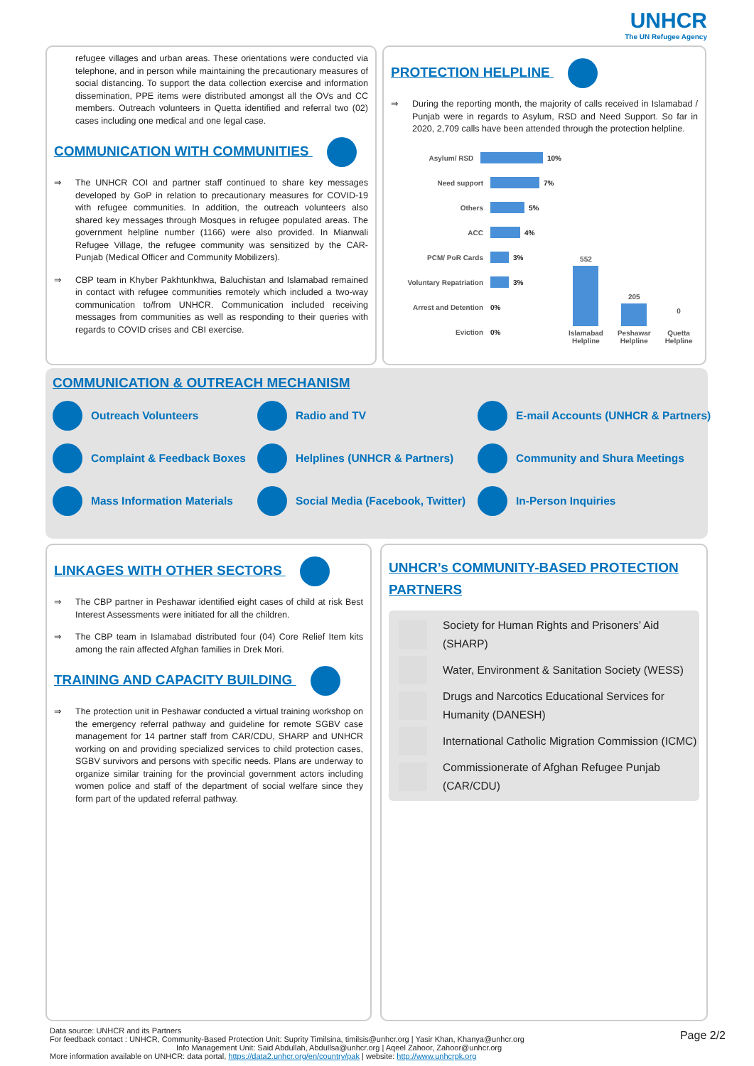UNHCR
The UN Refugee Agency
refugee villages and urban areas. These orientations were conducted via telephone, and in person while maintaining the precautionary measures of social distancing. To support the data collection exercise and information dissemination, PPE items were distributed amongst all the OVs and CC members. Outreach volunteers in Quetta identified and referral two (02) cases including one medical and one legal case.
COMMUNICATION WITH COMMUNITIES
⇒ The UNHCR COI and partner staff continued to share key messages developed by GoP in relation to precautionary measures for COVID-19 with refugee communities. In addition, the outreach volunteers also shared key messages through Mosques in refugee populated areas. The government helpline number (1166) were also provided. In Mianwali Refugee Village, the refugee community was sensitized by the CAR-Punjab (Medical Officer and Community Mobilizers).
⇒ CBP team in Khyber Pakhtunkhwa, Baluchistan and Islamabad remained in contact with refugee communities remotely which included a two-way communication to/from UNHCR. Communication included receiving messages from communities as well as responding to their queries with regards to COVID crises and CBI exercise.
PROTECTION HELPLINE
⇒ During the reporting month, the majority of calls received in Islamabad / Punjab were in regards to Asylum, RSD and Need Support. So far in 2020, 2,709 calls have been attended through the protection helpline.
Asylum/ RSD 10%
Need support 7%
Others 5%
ACC 4%
PCM/ PoR Cards 3%
Voluntary Repatriation 3%
Arrest and Detention 0%
Eviction 0%
552
Islamabad
Helpline
205
Peshawar
Helpline
0
Quetta
Helpline
COMMUNICATION & OUTREACH MECHANISM
Outreach Volunteers
Radio and TV
E-mail Accounts (UNHCR & Partners)
Complaint & Feedback Boxes
Helplines (UNHCR & Partners)
Community and Shura Meetings
Mass Information Materials
Social Media (Facebook, Twitter)
In-Person Inquiries
LINKAGES WITH OTHER SECTORS
⇒ The CBP partner in Peshawar identified eight cases of child at risk Best Interest Assessments were initiated for all the children.
⇒ The CBP team in Islamabad distributed four (04) Core Relief Item kits among the rain affected Afghan families in Drek Mori.
TRAINING AND CAPACITY BUILDING
⇒ The protection unit in Peshawar conducted a virtual training workshop on the emergency referral pathway and guideline for remote SGBV case management for 14 partner staff from CAR/CDU, SHARP and UNHCR working on and providing specialized services to child protection cases, SGBV survivors and persons with specific needs. Plans are underway to organize similar training for the provincial government actors including women police and staff of the department of social welfare since they form part of the updated referral pathway.
UNHCR’s COMMUNITY-BASED PROTECTION PARTNERS
Society for Human Rights and Prisoners’ Aid (SHARP)
Water, Environment & Sanitation Society (WESS)
Drugs and Narcotics Educational Services for Humanity (DANESH)
International Catholic Migration Commission (ICMC)
Commissionerate of Afghan Refugee Punjab (CAR/CDU)
Data source: UNHCR and its Partners
For feedback contact : UNHCR, Community-Based Protection Unit: Suprity Timilsina, timilsis@unhcr.org | Yasir Khan, Khanya@unhcr.org
Info Management Unit: Said Abdullah, Abdullsa@unhcr.org | Aqeel Zahoor, Zahoor@unhcr.org
More information available on UNHCR: data portal, https://data2.unhcr.org/en/country/pak | website: http://www.unhcrpk.org
Page 2/2